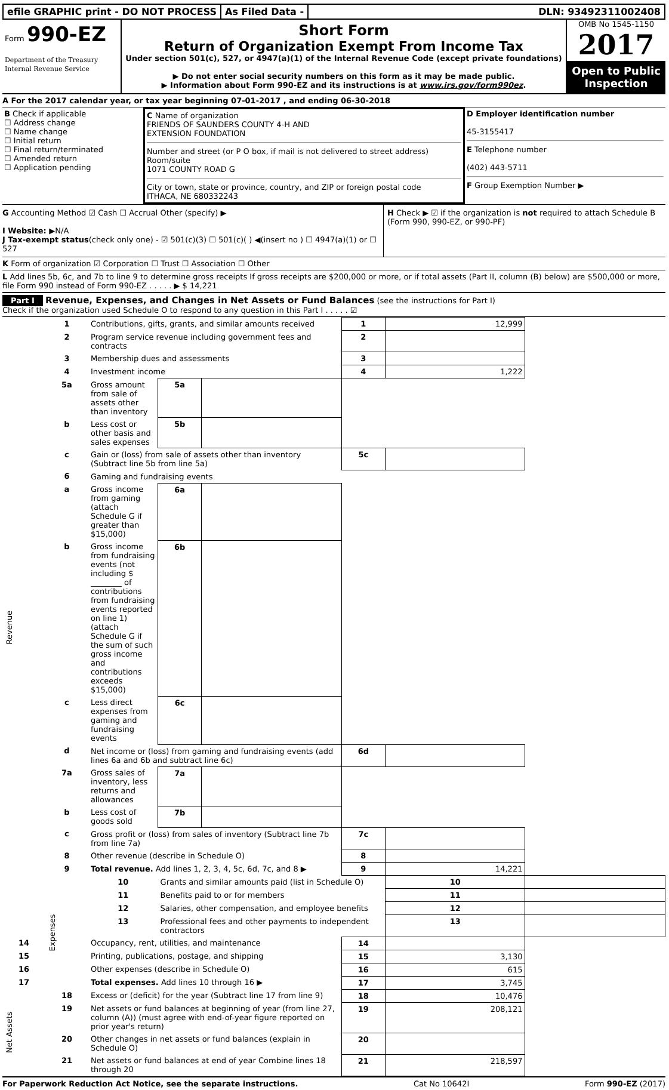efile GRAPHIC print - DO NOT PROCESS
As Filed Data - DLN: 93492311002408
Form 990-EZ
Department of the Treasury
Internal Revenue Service
Short Form
Return of Organization Exempt From Income Tax
Under section 501(c), 527, or 4947(a)(1) of the Internal Revenue Code (except private foundations)
▶ Do not enter social security numbers on this form as it may be made public.
▶ Information about Form 990-EZ and its instructions is at www.irs.gov/form990ez.
OMB No 1545-1150
2017
Open to Public Inspection
A For the 2017 calendar year, or tax year beginning 07-01-2017 , and ending 06-30-2018
B Check if applicable
☐ Address change
☐ Name change
☐ Initial return
☐ Final return/terminated
☐ Amended return
☐ Application pending
C Name of organization
FRIENDS OF SAUNDERS COUNTY 4-H AND
EXTENSION FOUNDATION
Number and street (or P O box, if mail is not delivered to street address) Room/suite
1071 COUNTY ROAD G
City or town, state or province, country, and ZIP or foreign postal code
ITHACA, NE 680332243
D Employer identification number
45-3155417
E Telephone number
(402) 443-5711
F Group Exemption Number ▶
G Accounting Method ☑ Cash ☐ Accrual Other (specify) ▶
I Website: ▶N/A
J Tax-exempt status(check only one) - ☑ 501(c)(3) ☐ 501(c)( ) ◀(insert no ) ☐ 4947(a)(1) or ☐ 527
H Check ▶ ☑ if the organization is not required to attach Schedule B (Form 990, 990-EZ, or 990-PF)
K Form of organization ☑ Corporation ☐ Trust ☐ Association ☐ Other
L Add lines 5b, 6c, and 7b to line 9 to determine gross receipts If gross receipts are $200,000 or more, or if total assets (Part II, column (B) below) are $500,000 or more, file Form 990 instead of Form 990-EZ . . . . . ▶ $ 14,221
Part I Revenue, Expenses, and Changes in Net Assets or Fund Balances (see the instructions for Part I)
Check if the organization used Schedule O to respond to any question in this Part I . . . . . ☑
| Revenue | 1 | Contributions, gifts, grants, and similar amounts received | | | 1 | 12,999 | |
| | 2 | Program service revenue including government fees and contracts | | | 2 | | |
| | 3 | Membership dues and assessments | | | 3 | | |
| | 4 | Investment income | | | 4 | 1,222 | |
| | 5a | Gross amount from sale of assets other than inventory | 5a | | | | |
| | b | Less cost or other basis and sales expenses | 5b | | | | |
| | c | Gain or (loss) from sale of assets other than inventory (Subtract line 5b from line 5a) | | | 5c | | |
| | 6 | Gaming and fundraising events | | | | | |
| | a | Gross income from gaming (attach Schedule G if greater than $15,000) | 6a | | | | |
| | b | Gross income from fundraising events (not including $ ________ of contributions from fundraising events reported on line 1) (attach Schedule G if the sum of such gross income and contributions exceeds $15,000) | 6b | | | | |
| | c | Less direct expenses from gaming and fundraising events | 6c | | | | |
| | d | Net income or (loss) from gaming and fundraising events (add lines 6a and 6b and subtract line 6c) | | | 6d | | |
| | 7a | Gross sales of inventory, less returns and allowances | 7a | | | | |
| | b | Less cost of goods sold | 7b | | | | |
| | c | Gross profit or (loss) from sales of inventory (Subtract line 7b from line 7a) | | | 7c | | |
| | 8 | Other revenue (describe in Schedule O) | | | 8 | | |
| | 9 | Total revenue. Add lines 1, 2, 3, 4, 5c, 6d, 7c, and 8 ▶ | | | 9 | 14,221 | |
| | Expenses | 10 | Grants and similar amounts paid (list in Schedule O) | | | 10 | |
| | | 11 | Benefits paid to or for members | | | 11 | |
| | | 12 | Salaries, other compensation, and employee benefits | | | 12 | |
| | | 13 | Professional fees and other payments to independent contractors | | | 13 | |
| 14 | | Occupancy, rent, utilities, and maintenance | | | 14 | | |
| 15 | | Printing, publications, postage, and shipping | | | 15 | 3,130 | |
| 16 | | Other expenses (describe in Schedule O) | | | 16 | 615 | |
| 17 | | Total expenses. Add lines 10 through 16 ▶ | | | 17 | 3,745 | |
| Net Assets | 18 | Excess or (deficit) for the year (Subtract line 17 from line 9) | | | 18 | 10,476 | |
| | 19 | Net assets or fund balances at beginning of year (from line 27, column (A)) (must agree with end-of-year figure reported on prior year's return) | | | 19 | 208,121 | |
| | 20 | Other changes in net assets or fund balances (explain in Schedule O) | | | 20 | | |
| | 21 | Net assets or fund balances at end of year Combine lines 18 through 20 | | | 21 | 218,597 | |
For Paperwork Reduction Act Notice, see the separate instructions. Cat No 10642I Form 990-EZ (2017)